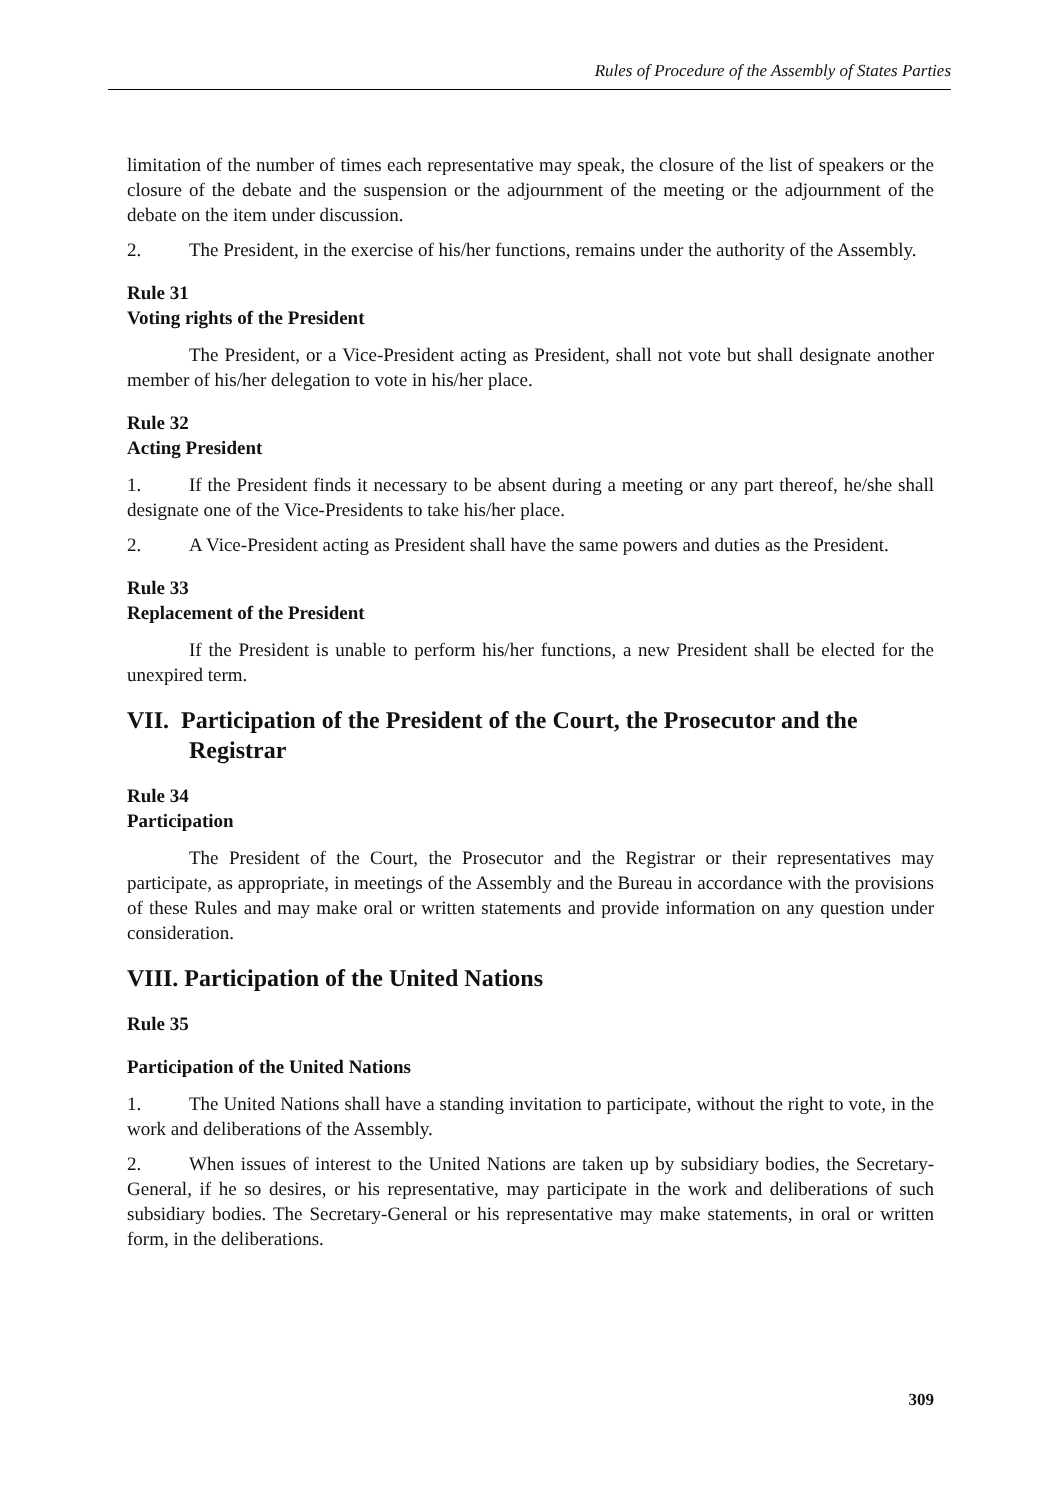Rules of Procedure of the Assembly of States Parties
limitation of the number of times each representative may speak, the closure of the list of speakers or the closure of the debate and the suspension or the adjournment of the meeting or the adjournment of the debate on the item under discussion.
2. The President, in the exercise of his/her functions, remains under the authority of the Assembly.
Rule 31
Voting rights of the President
The President, or a Vice-President acting as President, shall not vote but shall designate another member of his/her delegation to vote in his/her place.
Rule 32
Acting President
1. If the President finds it necessary to be absent during a meeting or any part thereof, he/she shall designate one of the Vice-Presidents to take his/her place.
2. A Vice-President acting as President shall have the same powers and duties as the President.
Rule 33
Replacement of the President
If the President is unable to perform his/her functions, a new President shall be elected for the unexpired term.
VII. Participation of the President of the Court, the Prosecutor and the Registrar
Rule 34
Participation
The President of the Court, the Prosecutor and the Registrar or their representatives may participate, as appropriate, in meetings of the Assembly and the Bureau in accordance with the provisions of these Rules and may make oral or written statements and provide information on any question under consideration.
VIII. Participation of the United Nations
Rule 35
Participation of the United Nations
1. The United Nations shall have a standing invitation to participate, without the right to vote, in the work and deliberations of the Assembly.
2. When issues of interest to the United Nations are taken up by subsidiary bodies, the Secretary-General, if he so desires, or his representative, may participate in the work and deliberations of such subsidiary bodies. The Secretary-General or his representative may make statements, in oral or written form, in the deliberations.
309